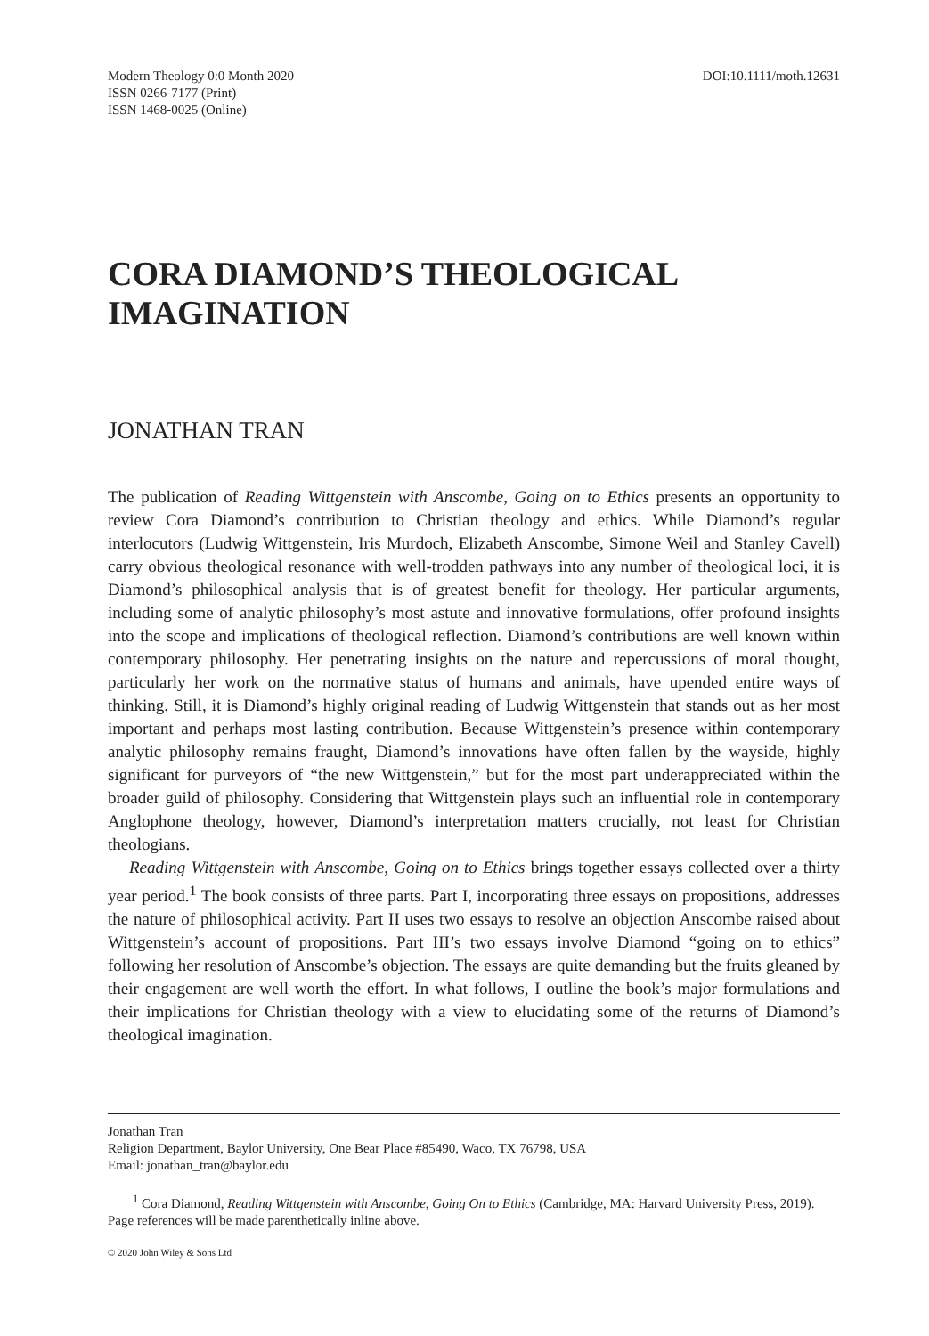Modern Theology 0:0 Month 2020
ISSN 0266-7177 (Print)
ISSN 1468-0025 (Online)
DOI:10.1111/moth.12631
CORA DIAMOND’S THEOLOGICAL IMAGINATION
JONATHAN TRAN
The publication of Reading Wittgenstein with Anscombe, Going on to Ethics presents an opportunity to review Cora Diamond’s contribution to Christian theology and ethics. While Diamond’s regular interlocutors (Ludwig Wittgenstein, Iris Murdoch, Elizabeth Anscombe, Simone Weil and Stanley Cavell) carry obvious theological resonance with well-trodden pathways into any number of theological loci, it is Diamond’s philosophical analysis that is of greatest benefit for theology. Her particular arguments, including some of analytic philosophy’s most astute and innovative formulations, offer profound insights into the scope and implications of theological reflection. Diamond’s contributions are well known within contemporary philosophy. Her penetrating insights on the nature and repercussions of moral thought, particularly her work on the normative status of humans and animals, have upended entire ways of thinking. Still, it is Diamond’s highly original reading of Ludwig Wittgenstein that stands out as her most important and perhaps most lasting contribution. Because Wittgenstein’s presence within contemporary analytic philosophy remains fraught, Diamond’s innovations have often fallen by the wayside, highly significant for purveyors of “the new Wittgenstein,” but for the most part underappreciated within the broader guild of philosophy. Considering that Wittgenstein plays such an influential role in contemporary Anglophone theology, however, Diamond’s interpretation matters crucially, not least for Christian theologians.
Reading Wittgenstein with Anscombe, Going on to Ethics brings together essays collected over a thirty year period.<sup>1</sup> The book consists of three parts. Part I, incorporating three essays on propositions, addresses the nature of philosophical activity. Part II uses two essays to resolve an objection Anscombe raised about Wittgenstein’s account of propositions. Part III’s two essays involve Diamond “going on to ethics” following her resolution of Anscombe’s objection. The essays are quite demanding but the fruits gleaned by their engagement are well worth the effort. In what follows, I outline the book’s major formulations and their implications for Christian theology with a view to elucidating some of the returns of Diamond’s theological imagination.
Jonathan Tran
Religion Department, Baylor University, One Bear Place #85490, Waco, TX 76798, USA
Email: jonathan_tran@baylor.edu
<sup>1</sup> Cora Diamond, Reading Wittgenstein with Anscombe, Going On to Ethics (Cambridge, MA: Harvard University Press, 2019). Page references will be made parenthetically inline above.
© 2020 John Wiley & Sons Ltd